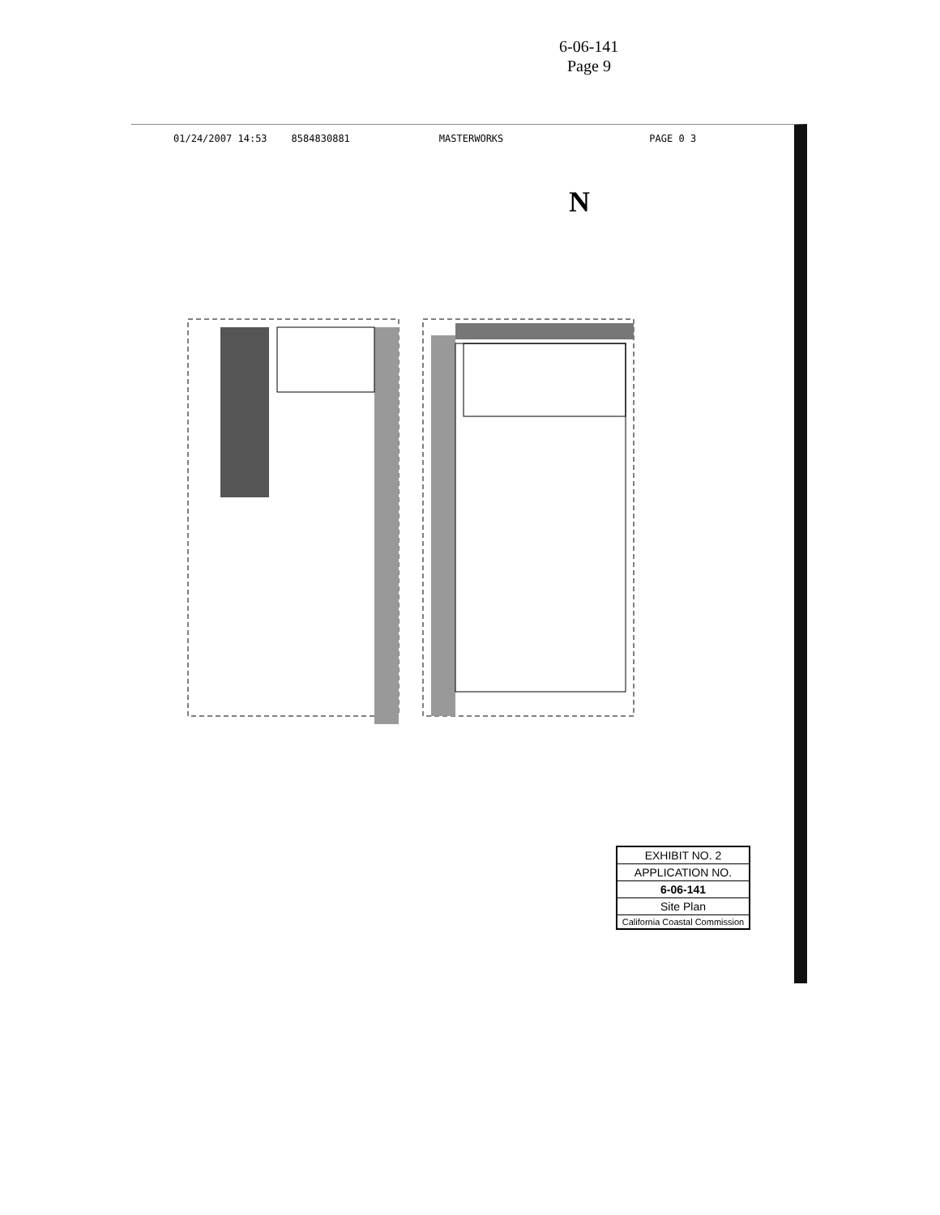6-06-141
Page 9
01/24/2007 14:53 8584830881 MASTERWORKS PAGE 0 3
N
EXHIBIT NO. 2
APPLICATION NO.
6-06-141
Site Plan
California Coastal Commission